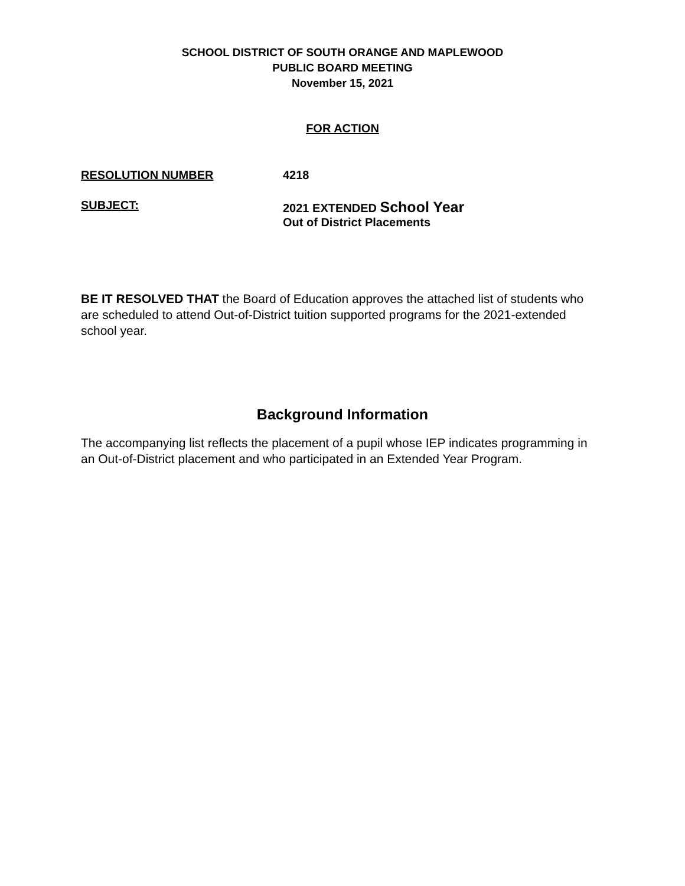SCHOOL DISTRICT OF SOUTH ORANGE AND MAPLEWOOD
PUBLIC BOARD MEETING
November 15, 2021
FOR ACTION
RESOLUTION NUMBER 4218
SUBJECT: 2021 EXTENDED School Year
Out of District Placements
BE IT RESOLVED THAT the Board of Education approves the attached list of students who are scheduled to attend Out-of-District tuition supported programs for the 2021-extended school year.
Background Information
The accompanying list reflects the placement of a pupil whose IEP indicates programming in an Out-of-District placement and who participated in an Extended Year Program.